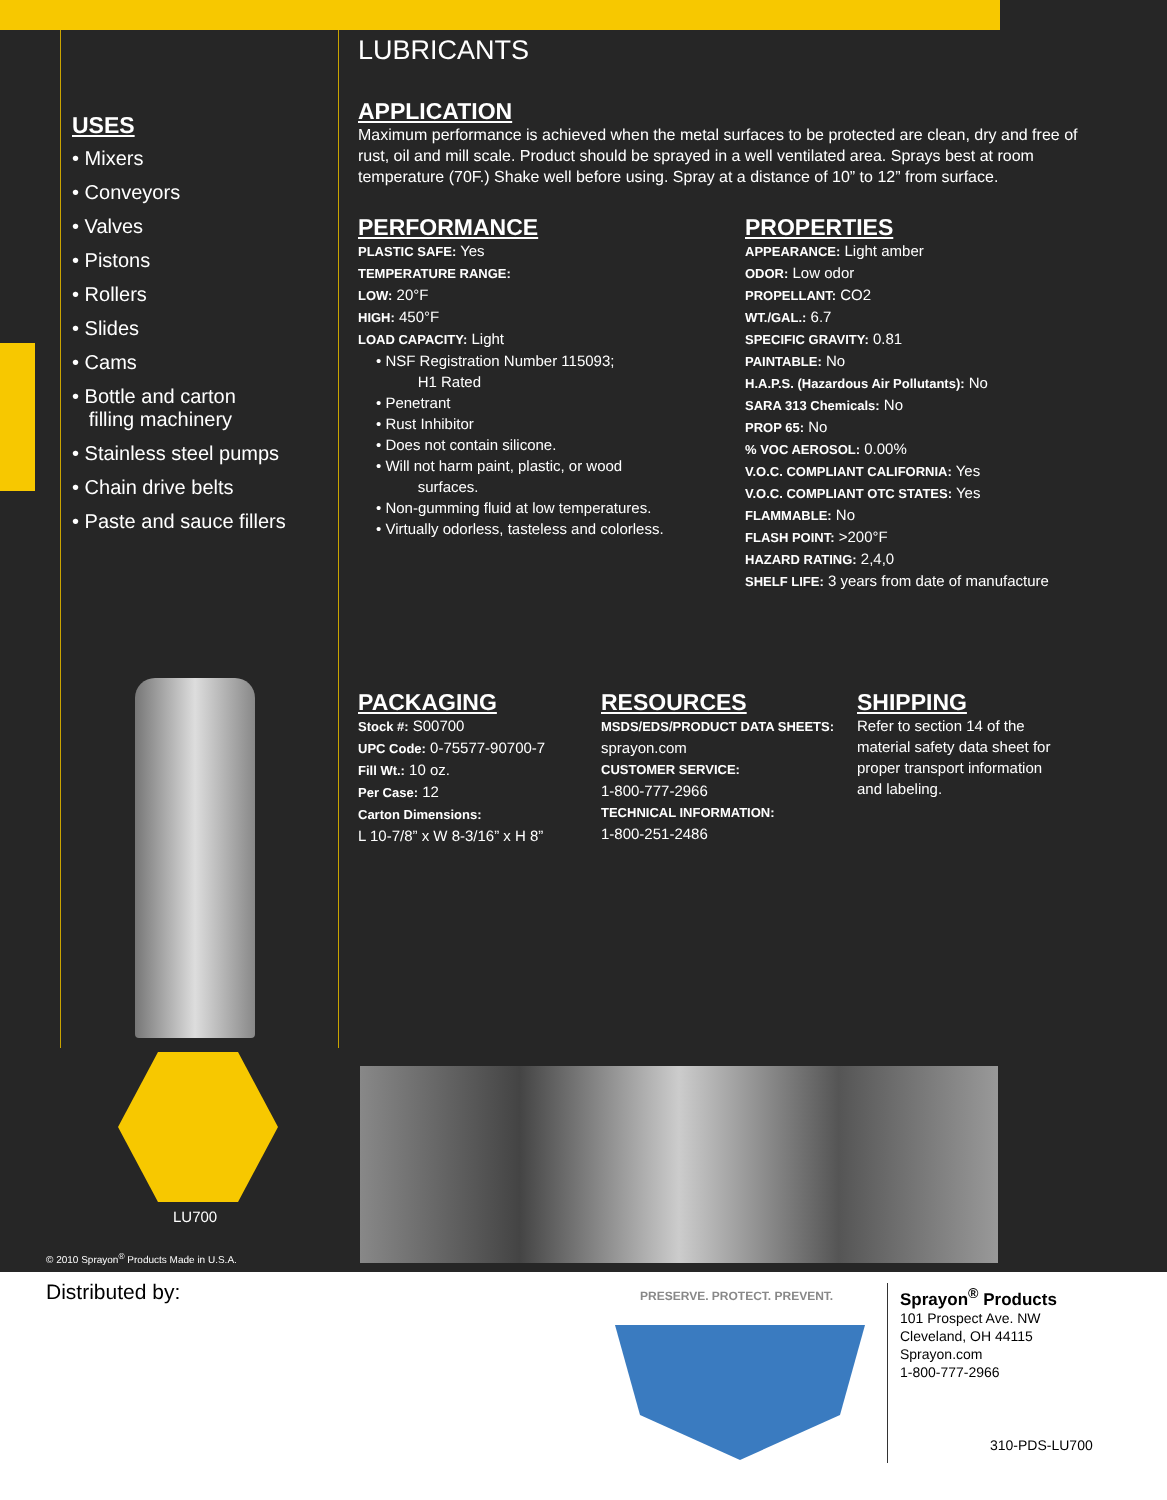USES
• Mixers
• Conveyors
• Valves
• Pistons
• Rollers
• Slides
• Cams
• Bottle and carton
filling machinery
• Stainless steel pumps
• Chain drive belts
• Paste and sauce fillers
LUBRICANTS
APPLICATION
Maximum performance is achieved when the metal surfaces to be protected are clean, dry and free of rust, oil and mill scale. Product should be sprayed in a well ventilated area. Sprays best at room temperature (70F.) Shake well before using. Spray at a distance of 10” to 12” from surface.
PERFORMANCE
PLASTIC SAFE: Yes
TEMPERATURE RANGE:
LOW: 20°F
HIGH: 450°F
LOAD CAPACITY: Light
• NSF Registration Number 115093;
H1 Rated
• Penetrant
• Rust Inhibitor
• Does not contain silicone.
• Will not harm paint, plastic, or wood
surfaces.
• Non-gumming fluid at low temperatures.
• Virtually odorless, tasteless and colorless.
PROPERTIES
APPEARANCE: Light amber
ODOR: Low odor
PROPELLANT: CO2
WT./GAL.: 6.7
SPECIFIC GRAVITY: 0.81
PAINTABLE: No
H.A.P.S. (Hazardous Air Pollutants): No
SARA 313 Chemicals: No
PROP 65: No
% VOC AEROSOL: 0.00%
V.O.C. COMPLIANT CALIFORNIA: Yes
V.O.C. COMPLIANT OTC STATES: Yes
FLAMMABLE: No
FLASH POINT: >200°F
HAZARD RATING: 2,4,0
SHELF LIFE: 3 years from date of manufacture
PACKAGING
Stock #: S00700
UPC Code: 0-75577-90700-7
Fill Wt.: 10 oz.
Per Case: 12
Carton Dimensions:
L 10-7/8” x W 8-3/16” x H 8”
RESOURCES
MSDS/EDS/PRODUCT DATA SHEETS:
sprayon.com
CUSTOMER SERVICE:
1-800-777-2966
TECHNICAL INFORMATION:
1-800-251-2486
SHIPPING
Refer to section 14 of the material safety data sheet for proper transport information and labeling.
LU700
© 2010 Sprayon<sup>®</sup> Products Made in U.S.A.
Distributed by: PRESERVE. PROTECT. PREVENT.
Sprayon<sup>®</sup> Products
101 Prospect Ave. NW
Cleveland, OH 44115
Sprayon.com
1-800-777-2966
310-PDS-LU700